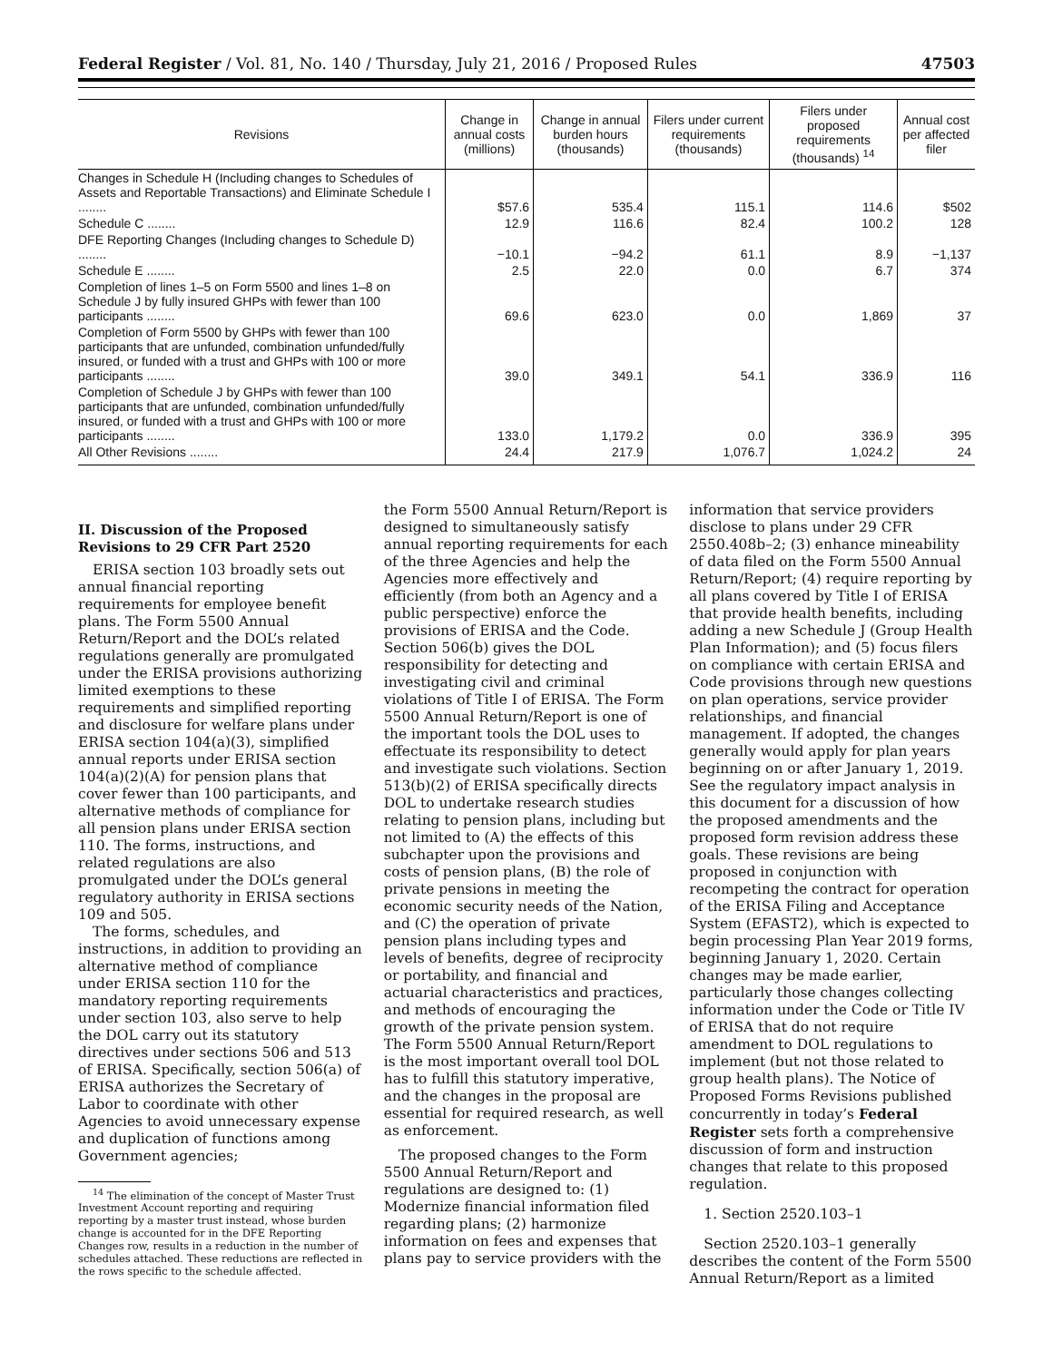Federal Register / Vol. 81, No. 140 / Thursday, July 21, 2016 / Proposed Rules 47503
| Revisions | Change in annual costs (millions) | Change in annual burden hours (thousands) | Filers under current requirements (thousands) | Filers under proposed requirements (thousands) <sup>14</sup> | Annual cost per affected filer |
| --- | --- | --- | --- | --- | --- |
| Changes in Schedule H (Including changes to Schedules of Assets and Reportable Transactions) and Eliminate Schedule I ........ | $57.6 | 535.4 | 115.1 | 114.6 | $502 |
| Schedule C ........ | 12.9 | 116.6 | 82.4 | 100.2 | 128 |
| DFE Reporting Changes (Including changes to Schedule D) ........ | −10.1 | −94.2 | 61.1 | 8.9 | −1,137 |
| Schedule E ........ | 2.5 | 22.0 | 0.0 | 6.7 | 374 |
| Completion of lines 1–5 on Form 5500 and lines 1–8 on Schedule J by fully insured GHPs with fewer than 100 participants ........ | 69.6 | 623.0 | 0.0 | 1,869 | 37 |
| Completion of Form 5500 by GHPs with fewer than 100 participants that are unfunded, combination unfunded/fully insured, or funded with a trust and GHPs with 100 or more participants ........ | 39.0 | 349.1 | 54.1 | 336.9 | 116 |
| Completion of Schedule J by GHPs with fewer than 100 participants that are unfunded, combination unfunded/fully insured, or funded with a trust and GHPs with 100 or more participants ........ | 133.0 | 1,179.2 | 0.0 | 336.9 | 395 |
| All Other Revisions ........ | 24.4 | 217.9 | 1,076.7 | 1,024.2 | 24 |
II. Discussion of the Proposed Revisions to 29 CFR Part 2520
ERISA section 103 broadly sets out annual financial reporting requirements for employee benefit plans. The Form 5500 Annual Return/Report and the DOL’s related regulations generally are promulgated under the ERISA provisions authorizing limited exemptions to these requirements and simplified reporting and disclosure for welfare plans under ERISA section 104(a)(3), simplified annual reports under ERISA section 104(a)(2)(A) for pension plans that cover fewer than 100 participants, and alternative methods of compliance for all pension plans under ERISA section 110. The forms, instructions, and related regulations are also promulgated under the DOL’s general regulatory authority in ERISA sections 109 and 505.
The forms, schedules, and instructions, in addition to providing an alternative method of compliance under ERISA section 110 for the mandatory reporting requirements under section 103, also serve to help the DOL carry out its statutory directives under sections 506 and 513 of ERISA. Specifically, section 506(a) of ERISA authorizes the Secretary of Labor to coordinate with other Agencies to avoid unnecessary expense and duplication of functions among Government agencies;
<sup>14</sup> The elimination of the concept of Master Trust Investment Account reporting and requiring reporting by a master trust instead, whose burden change is accounted for in the DFE Reporting Changes row, results in a reduction in the number of schedules attached. These reductions are reflected in the rows specific to the schedule affected.
the Form 5500 Annual Return/Report is designed to simultaneously satisfy annual reporting requirements for each of the three Agencies and help the Agencies more effectively and efficiently (from both an Agency and a public perspective) enforce the provisions of ERISA and the Code. Section 506(b) gives the DOL responsibility for detecting and investigating civil and criminal violations of Title I of ERISA. The Form 5500 Annual Return/Report is one of the important tools the DOL uses to effectuate its responsibility to detect and investigate such violations. Section 513(b)(2) of ERISA specifically directs DOL to undertake research studies relating to pension plans, including but not limited to (A) the effects of this subchapter upon the provisions and costs of pension plans, (B) the role of private pensions in meeting the economic security needs of the Nation, and (C) the operation of private pension plans including types and levels of benefits, degree of reciprocity or portability, and financial and actuarial characteristics and practices, and methods of encouraging the growth of the private pension system. The Form 5500 Annual Return/Report is the most important overall tool DOL has to fulfill this statutory imperative, and the changes in the proposal are essential for required research, as well as enforcement.
The proposed changes to the Form 5500 Annual Return/Report and regulations are designed to: (1) Modernize financial information filed regarding plans; (2) harmonize information on fees and expenses that plans pay to service providers with the
information that service providers disclose to plans under 29 CFR 2550.408b–2; (3) enhance mineability of data filed on the Form 5500 Annual Return/Report; (4) require reporting by all plans covered by Title I of ERISA that provide health benefits, including adding a new Schedule J (Group Health Plan Information); and (5) focus filers on compliance with certain ERISA and Code provisions through new questions on plan operations, service provider relationships, and financial management. If adopted, the changes generally would apply for plan years beginning on or after January 1, 2019. See the regulatory impact analysis in this document for a discussion of how the proposed amendments and the proposed form revision address these goals. These revisions are being proposed in conjunction with recompeting the contract for operation of the ERISA Filing and Acceptance System (EFAST2), which is expected to begin processing Plan Year 2019 forms, beginning January 1, 2020. Certain changes may be made earlier, particularly those changes collecting information under the Code or Title IV of ERISA that do not require amendment to DOL regulations to implement (but not those related to group health plans). The Notice of Proposed Forms Revisions published concurrently in today’s Federal Register sets forth a comprehensive discussion of form and instruction changes that relate to this proposed regulation.
1. Section 2520.103–1
Section 2520.103–1 generally describes the content of the Form 5500 Annual Return/Report as a limited